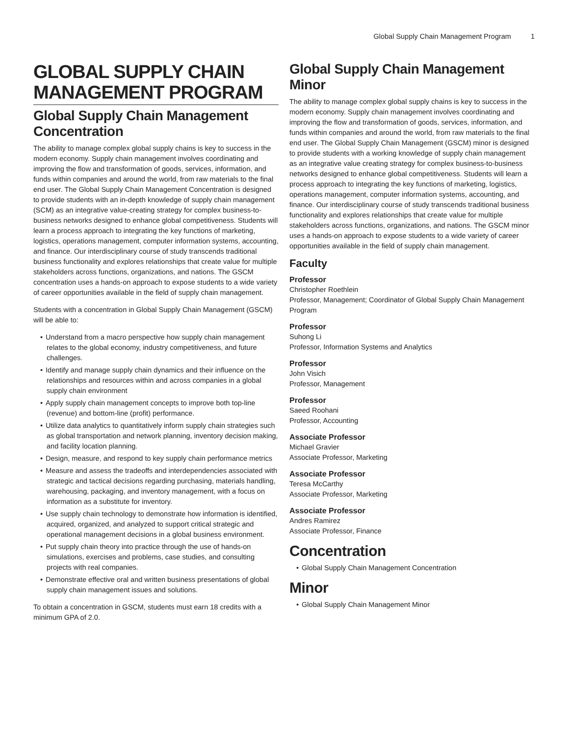Global Supply Chain Management Program 1
GLOBAL SUPPLY CHAIN MANAGEMENT PROGRAM
Global Supply Chain Management Concentration
The ability to manage complex global supply chains is key to success in the modern economy. Supply chain management involves coordinating and improving the flow and transformation of goods, services, information, and funds within companies and around the world, from raw materials to the final end user. The Global Supply Chain Management Concentration is designed to provide students with an in-depth knowledge of supply chain management (SCM) as an integrative value-creating strategy for complex business-to-business networks designed to enhance global competitiveness. Students will learn a process approach to integrating the key functions of marketing, logistics, operations management, computer information systems, accounting, and finance. Our interdisciplinary course of study transcends traditional business functionality and explores relationships that create value for multiple stakeholders across functions, organizations, and nations. The GSCM concentration uses a hands-on approach to expose students to a wide variety of career opportunities available in the field of supply chain management.
Students with a concentration in Global Supply Chain Management (GSCM) will be able to:
• Understand from a macro perspective how supply chain management relates to the global economy, industry competitiveness, and future challenges.
• Identify and manage supply chain dynamics and their influence on the relationships and resources within and across companies in a global supply chain environment
• Apply supply chain management concepts to improve both top-line (revenue) and bottom-line (profit) performance.
• Utilize data analytics to quantitatively inform supply chain strategies such as global transportation and network planning, inventory decision making, and facility location planning.
• Design, measure, and respond to key supply chain performance metrics
• Measure and assess the tradeoffs and interdependencies associated with strategic and tactical decisions regarding purchasing, materials handling, warehousing, packaging, and inventory management, with a focus on information as a substitute for inventory.
• Use supply chain technology to demonstrate how information is identified, acquired, organized, and analyzed to support critical strategic and operational management decisions in a global business environment.
• Put supply chain theory into practice through the use of hands-on simulations, exercises and problems, case studies, and consulting projects with real companies.
• Demonstrate effective oral and written business presentations of global supply chain management issues and solutions.
To obtain a concentration in GSCM, students must earn 18 credits with a minimum GPA of 2.0.
Global Supply Chain Management Minor
The ability to manage complex global supply chains is key to success in the modern economy. Supply chain management involves coordinating and improving the flow and transformation of goods, services, information, and funds within companies and around the world, from raw materials to the final end user. The Global Supply Chain Management (GSCM) minor is designed to provide students with a working knowledge of supply chain management as an integrative value creating strategy for complex business-to-business networks designed to enhance global competitiveness. Students will learn a process approach to integrating the key functions of marketing, logistics, operations management, computer information systems, accounting, and finance. Our interdisciplinary course of study transcends traditional business functionality and explores relationships that create value for multiple stakeholders across functions, organizations, and nations. The GSCM minor uses a hands-on approach to expose students to a wide variety of career opportunities available in the field of supply chain management.
Faculty
Professor
Christopher Roethlein
Professor, Management; Coordinator of Global Supply Chain Management Program
Professor
Suhong Li
Professor, Information Systems and Analytics
Professor
John Visich
Professor, Management
Professor
Saeed Roohani
Professor, Accounting
Associate Professor
Michael Gravier
Associate Professor, Marketing
Associate Professor
Teresa McCarthy
Associate Professor, Marketing
Associate Professor
Andres Ramirez
Associate Professor, Finance
Concentration
• Global Supply Chain Management Concentration
Minor
• Global Supply Chain Management Minor